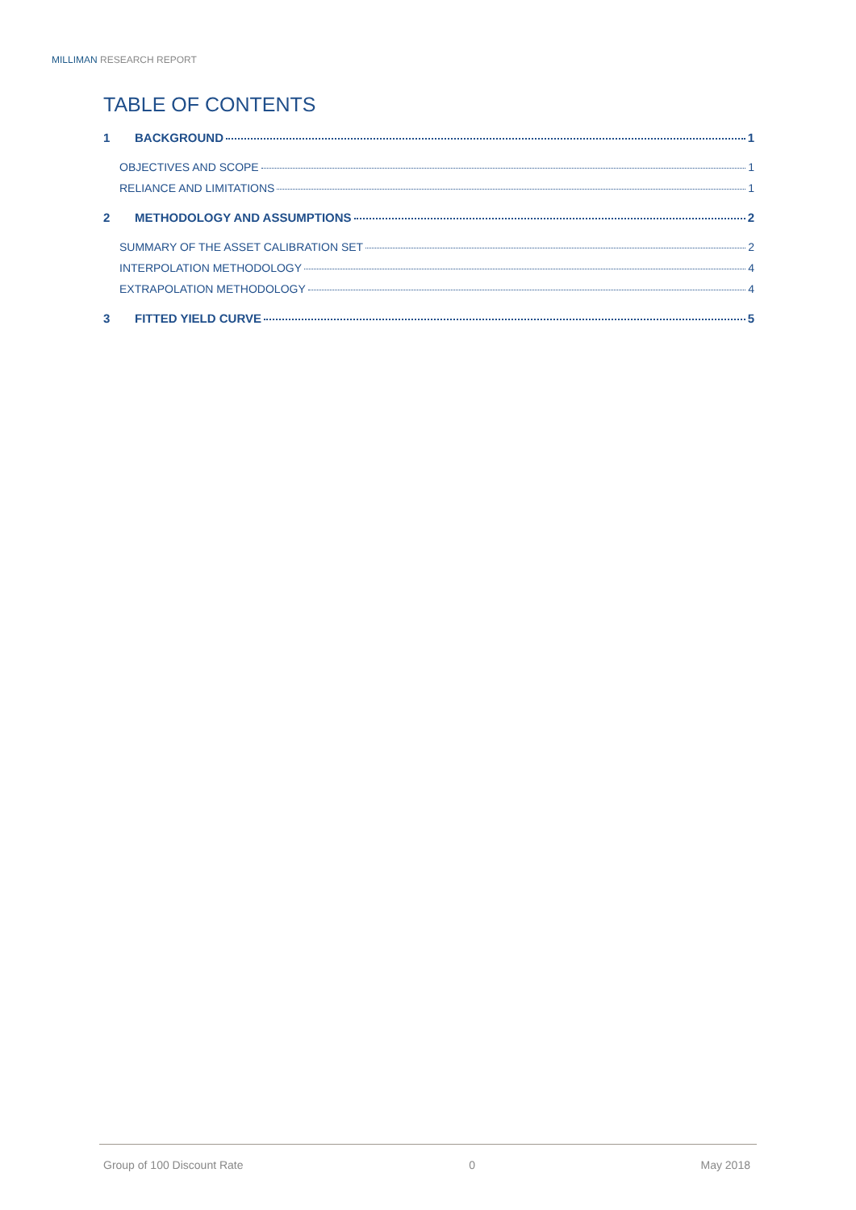MILLIMAN RESEARCH REPORT
TABLE OF CONTENTS
1 BACKGROUND 1
OBJECTIVES AND SCOPE 1
RELIANCE AND LIMITATIONS 1
2 METHODOLOGY AND ASSUMPTIONS 2
SUMMARY OF THE ASSET CALIBRATION SET 2
INTERPOLATION METHODOLOGY 4
EXTRAPOLATION METHODOLOGY 4
3 FITTED YIELD CURVE 5
Group of 100 Discount Rate 0 May 2018